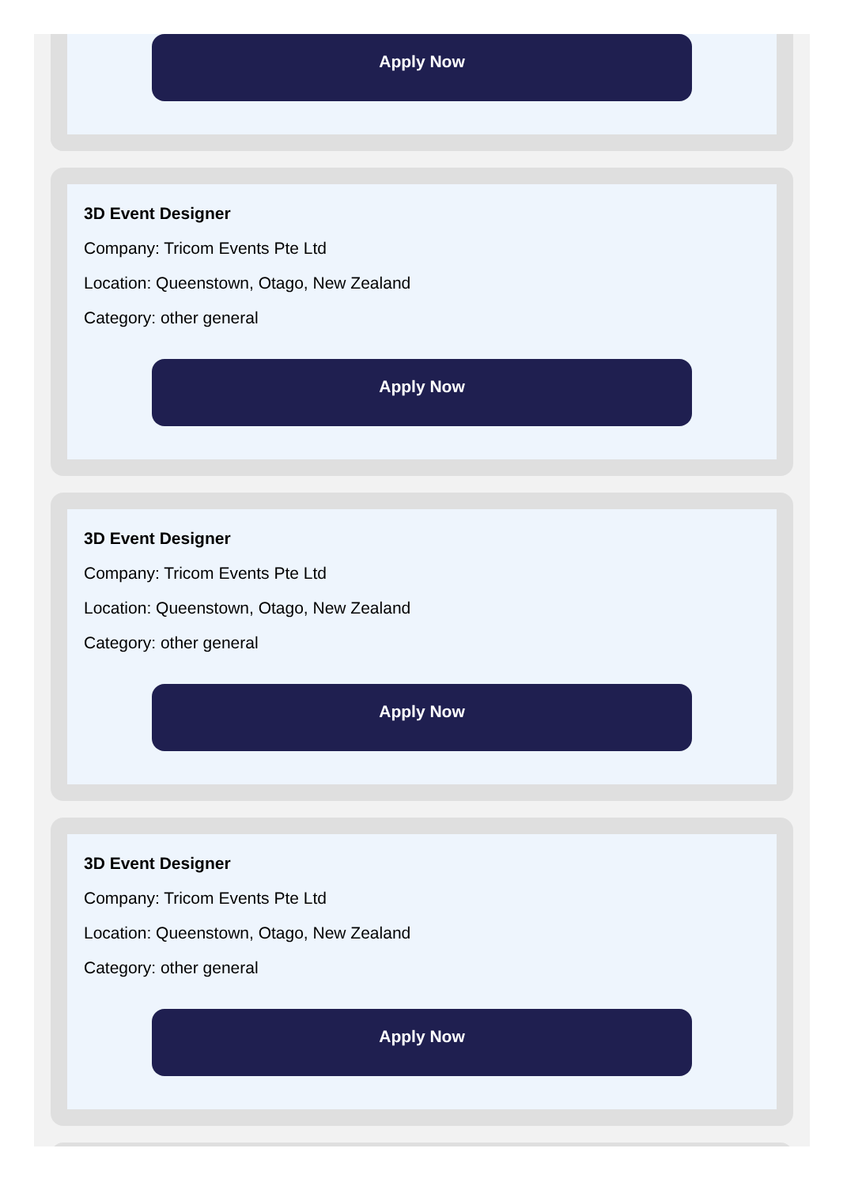Apply Now
3D Event Designer
Company: Tricom Events Pte Ltd
Location: Queenstown, Otago, New Zealand
Category: other general
Apply Now
3D Event Designer
Company: Tricom Events Pte Ltd
Location: Queenstown, Otago, New Zealand
Category: other general
Apply Now
3D Event Designer
Company: Tricom Events Pte Ltd
Location: Queenstown, Otago, New Zealand
Category: other general
Apply Now